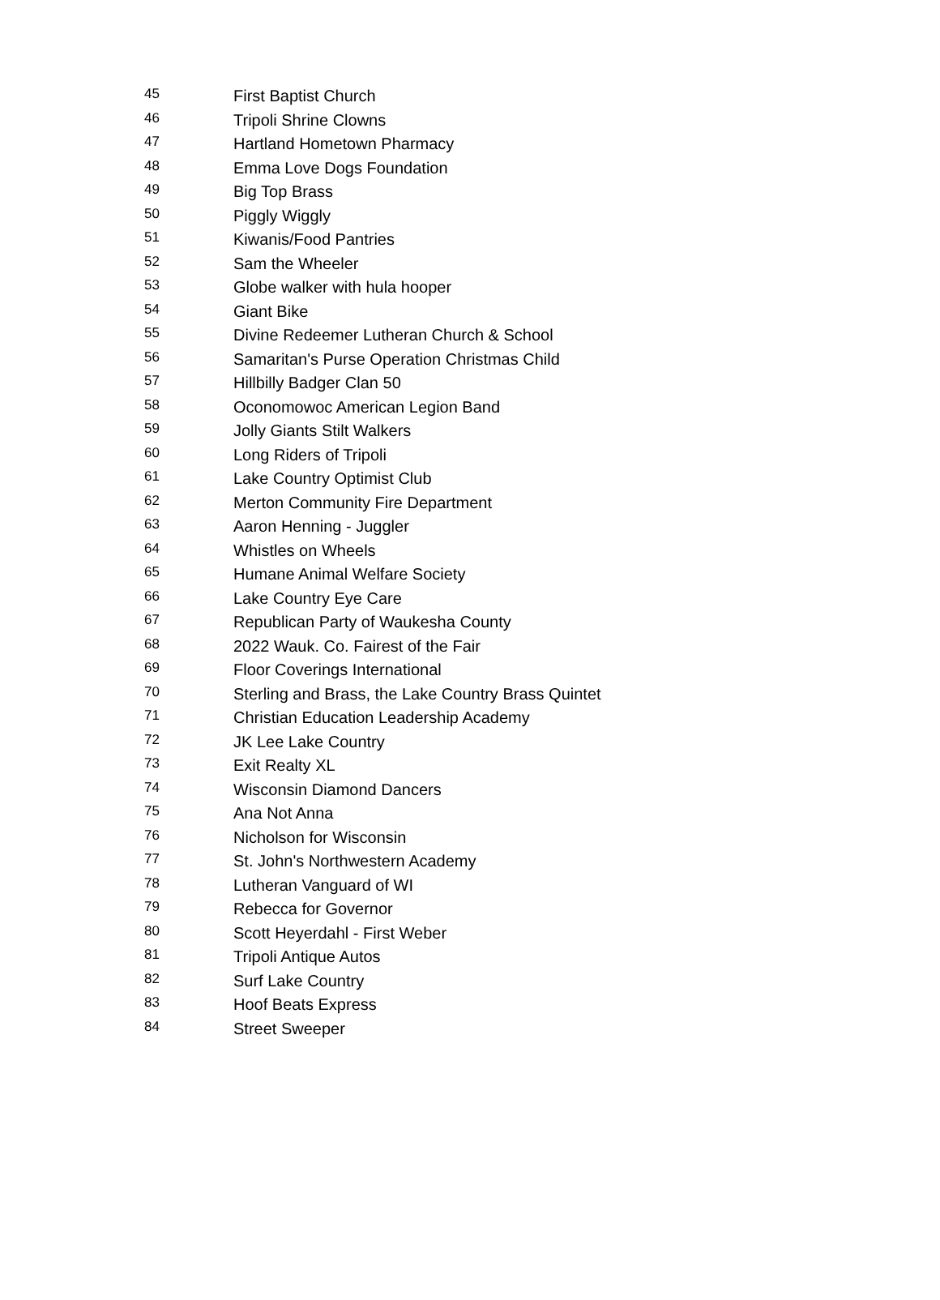| 45 | First Baptist Church |
| 46 | Tripoli Shrine Clowns |
| 47 | Hartland Hometown Pharmacy |
| 48 | Emma Love Dogs Foundation |
| 49 | Big Top Brass |
| 50 | Piggly Wiggly |
| 51 | Kiwanis/Food Pantries |
| 52 | Sam the Wheeler |
| 53 | Globe walker with hula hooper |
| 54 | Giant Bike |
| 55 | Divine Redeemer Lutheran Church & School |
| 56 | Samaritan's Purse Operation Christmas Child |
| 57 | Hillbilly Badger Clan 50 |
| 58 | Oconomowoc American Legion Band |
| 59 | Jolly Giants Stilt Walkers |
| 60 | Long Riders of Tripoli |
| 61 | Lake Country Optimist Club |
| 62 | Merton Community Fire Department |
| 63 | Aaron Henning - Juggler |
| 64 | Whistles on Wheels |
| 65 | Humane Animal Welfare Society |
| 66 | Lake Country Eye Care |
| 67 | Republican Party of Waukesha County |
| 68 | 2022 Wauk. Co. Fairest of the Fair |
| 69 | Floor Coverings International |
| 70 | Sterling and Brass, the Lake Country Brass Quintet |
| 71 | Christian Education Leadership Academy |
| 72 | JK Lee Lake Country |
| 73 | Exit Realty XL |
| 74 | Wisconsin Diamond Dancers |
| 75 | Ana Not Anna |
| 76 | Nicholson for Wisconsin |
| 77 | St. John's Northwestern Academy |
| 78 | Lutheran Vanguard of WI |
| 79 | Rebecca for Governor |
| 80 | Scott Heyerdahl - First Weber |
| 81 | Tripoli Antique Autos |
| 82 | Surf Lake Country |
| 83 | Hoof Beats Express |
| 84 | Street Sweeper |